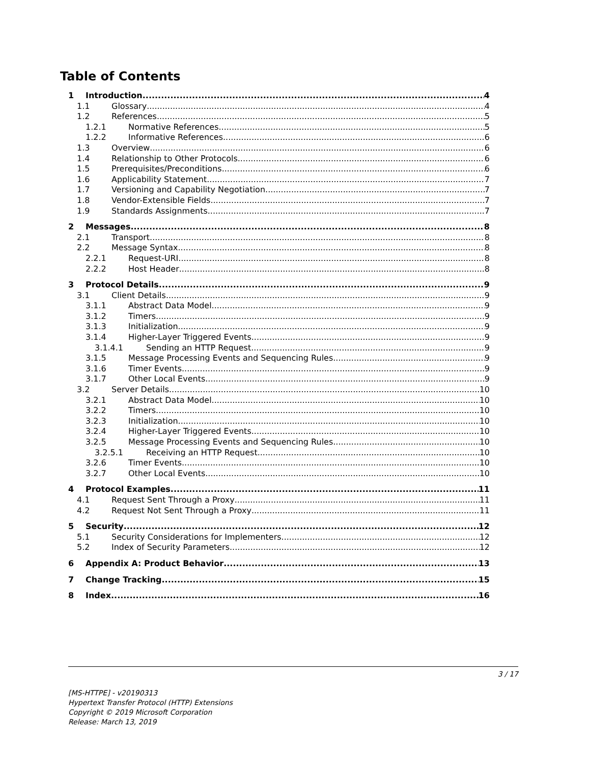Table of Contents
1 Introduction 4
1.1 Glossary 4
1.2 References 5
1.2.1 Normative References 5
1.2.2 Informative References 6
1.3 Overview 6
1.4 Relationship to Other Protocols 6
1.5 Prerequisites/Preconditions 6
1.6 Applicability Statement 7
1.7 Versioning and Capability Negotiation 7
1.8 Vendor-Extensible Fields 7
1.9 Standards Assignments 7
2 Messages 8
2.1 Transport 8
2.2 Message Syntax 8
2.2.1 Request-URI 8
2.2.2 Host Header 8
3 Protocol Details 9
3.1 Client Details 9
3.1.1 Abstract Data Model 9
3.1.2 Timers 9
3.1.3 Initialization 9
3.1.4 Higher-Layer Triggered Events 9
3.1.4.1 Sending an HTTP Request 9
3.1.5 Message Processing Events and Sequencing Rules 9
3.1.6 Timer Events 9
3.1.7 Other Local Events 9
3.2 Server Details 10
3.2.1 Abstract Data Model 10
3.2.2 Timers 10
3.2.3 Initialization 10
3.2.4 Higher-Layer Triggered Events 10
3.2.5 Message Processing Events and Sequencing Rules 10
3.2.5.1 Receiving an HTTP Request 10
3.2.6 Timer Events 10
3.2.7 Other Local Events 10
4 Protocol Examples 11
4.1 Request Sent Through a Proxy 11
4.2 Request Not Sent Through a Proxy 11
5 Security 12
5.1 Security Considerations for Implementers 12
5.2 Index of Security Parameters 12
6 Appendix A: Product Behavior 13
7 Change Tracking 15
8 Index 16
3 / 17
[MS-HTTPE] - v20190313
Hypertext Transfer Protocol (HTTP) Extensions
Copyright © 2019 Microsoft Corporation
Release: March 13, 2019